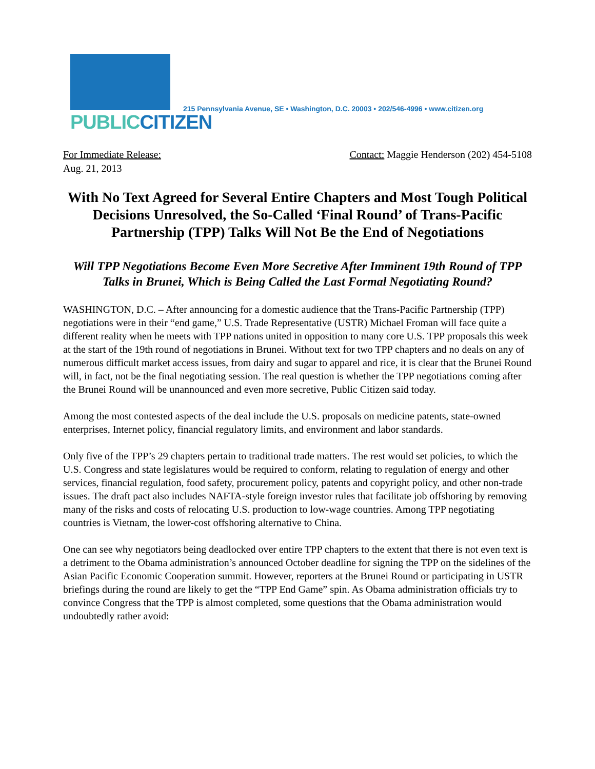PUBLIC CITIZEN
215 Pennsylvania Avenue, SE • Washington, D.C. 20003 • 202/546-4996 • www.citizen.org
For Immediate Release:
Aug. 21, 2013
Contact: Maggie Henderson (202) 454-5108
With No Text Agreed for Several Entire Chapters and Most Tough Political Decisions Unresolved, the So-Called ‘Final Round’ of Trans-Pacific Partnership (TPP) Talks Will Not Be the End of Negotiations
Will TPP Negotiations Become Even More Secretive After Imminent 19th Round of TPP Talks in Brunei, Which is Being Called the Last Formal Negotiating Round?
WASHINGTON, D.C. – After announcing for a domestic audience that the Trans-Pacific Partnership (TPP) negotiations were in their “end game,” U.S. Trade Representative (USTR) Michael Froman will face quite a different reality when he meets with TPP nations united in opposition to many core U.S. TPP proposals this week at the start of the 19th round of negotiations in Brunei. Without text for two TPP chapters and no deals on any of numerous difficult market access issues, from dairy and sugar to apparel and rice, it is clear that the Brunei Round will, in fact, not be the final negotiating session. The real question is whether the TPP negotiations coming after the Brunei Round will be unannounced and even more secretive, Public Citizen said today.
Among the most contested aspects of the deal include the U.S. proposals on medicine patents, state-owned enterprises, Internet policy, financial regulatory limits, and environment and labor standards.
Only five of the TPP’s 29 chapters pertain to traditional trade matters. The rest would set policies, to which the U.S. Congress and state legislatures would be required to conform, relating to regulation of energy and other services, financial regulation, food safety, procurement policy, patents and copyright policy, and other non-trade issues. The draft pact also includes NAFTA-style foreign investor rules that facilitate job offshoring by removing many of the risks and costs of relocating U.S. production to low-wage countries. Among TPP negotiating countries is Vietnam, the lower-cost offshoring alternative to China.
One can see why negotiators being deadlocked over entire TPP chapters to the extent that there is not even text is a detriment to the Obama administration’s announced October deadline for signing the TPP on the sidelines of the Asian Pacific Economic Cooperation summit. However, reporters at the Brunei Round or participating in USTR briefings during the round are likely to get the “TPP End Game” spin. As Obama administration officials try to convince Congress that the TPP is almost completed, some questions that the Obama administration would undoubtedly rather avoid: